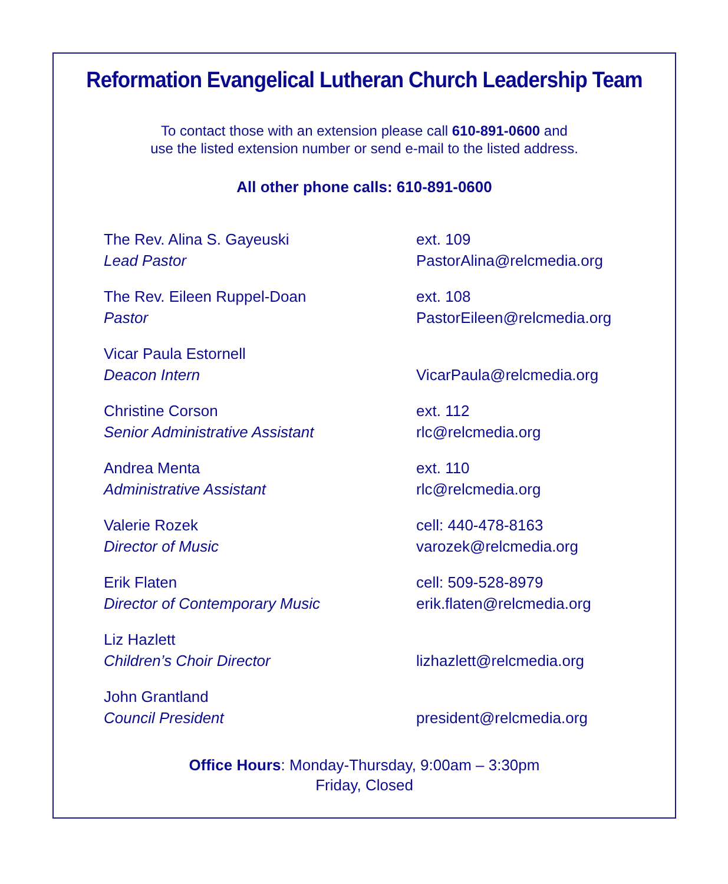Reformation Evangelical Lutheran Church Leadership Team
To contact those with an extension please call 610-891-0600 and
use the listed extension number or send e-mail to the listed address.
All other phone calls: 610-891-0600
| The Rev. Alina S. Gayeuski Lead Pastor | ext. 109 PastorAlina@relcmedia.org |
| The Rev. Eileen Ruppel-Doan Pastor | ext. 108 PastorEileen@relcmedia.org |
| Vicar Paula Estornell Deacon Intern | VicarPaula@relcmedia.org |
| Christine Corson Senior Administrative Assistant | ext. 112 rlc@relcmedia.org |
| Andrea Menta Administrative Assistant | ext. 110 rlc@relcmedia.org |
| Valerie Rozek Director of Music | cell: 440-478-8163 varozek@relcmedia.org |
| Erik Flaten Director of Contemporary Music | cell: 509-528-8979 erik.flaten@relcmedia.org |
| Liz Hazlett Children’s Choir Director | lizhazlett@relcmedia.org |
| John Grantland Council President | president@relcmedia.org |
Office Hours: Monday-Thursday, 9:00am – 3:30pm
Friday, Closed